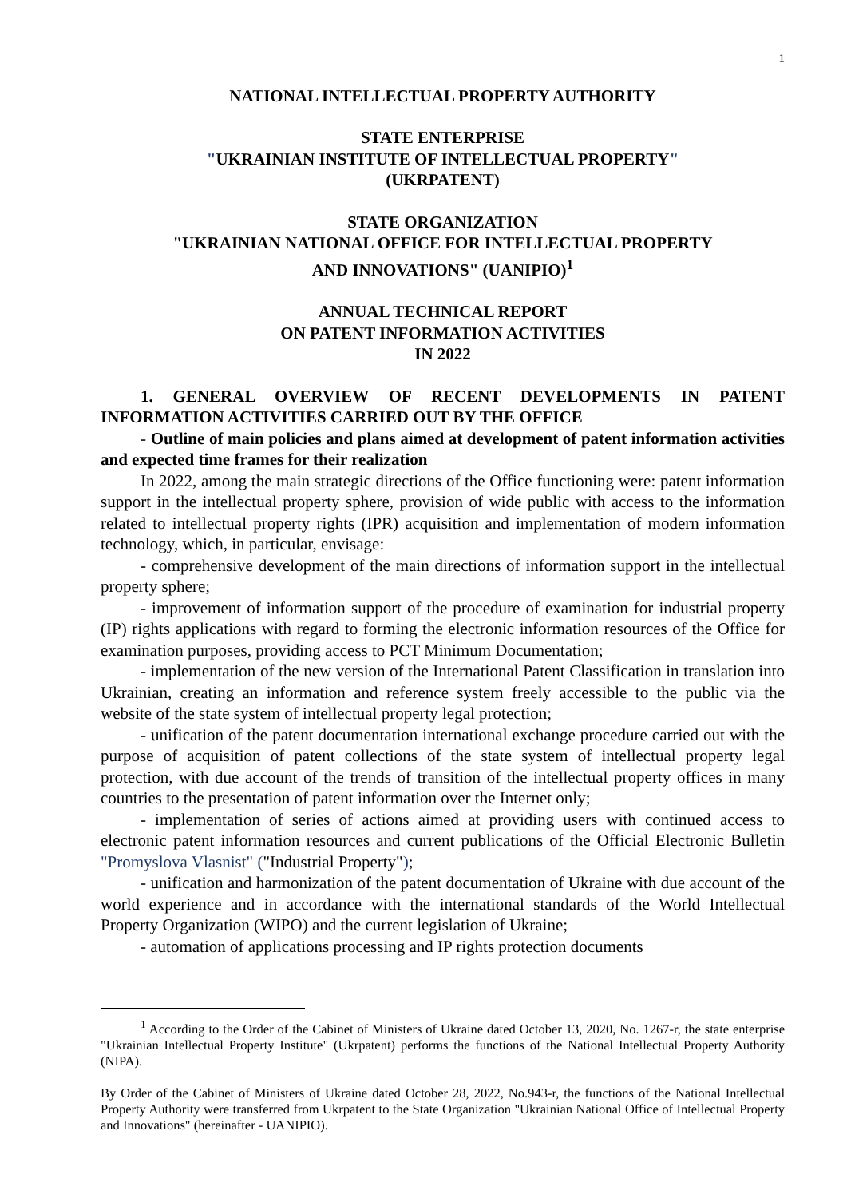1
NATIONAL INTELLECTUAL PROPERTY AUTHORITY
STATE ENTERPRISE
"UKRAINIAN INSTITUTE OF INTELLECTUAL PROPERTY"
(UKRPATENT)
STATE ORGANIZATION
"UKRAINIAN NATIONAL OFFICE FOR INTELLECTUAL PROPERTY
AND INNOVATIONS" (UANIPIO)<sup>1</sup>
ANNUAL TECHNICAL REPORT
ON PATENT INFORMATION ACTIVITIES
IN 2022
1. GENERAL OVERVIEW OF RECENT DEVELOPMENTS IN PATENT INFORMATION ACTIVITIES CARRIED OUT BY THE OFFICE
- Outline of main policies and plans aimed at development of patent information activities and expected time frames for their realization
In 2022, among the main strategic directions of the Office functioning were: patent information support in the intellectual property sphere, provision of wide public with access to the information related to intellectual property rights (IPR) acquisition and implementation of modern information technology, which, in particular, envisage:
- comprehensive development of the main directions of information support in the intellectual property sphere;
- improvement of information support of the procedure of examination for industrial property (IP) rights applications with regard to forming the electronic information resources of the Office for examination purposes, providing access to PCT Minimum Documentation;
- implementation of the new version of the International Patent Classification in translation into Ukrainian, creating an information and reference system freely accessible to the public via the website of the state system of intellectual property legal protection;
- unification of the patent documentation international exchange procedure carried out with the purpose of acquisition of patent collections of the state system of intellectual property legal protection, with due account of the trends of transition of the intellectual property offices in many countries to the presentation of patent information over the Internet only;
- implementation of series of actions aimed at providing users with continued access to electronic patent information resources and current publications of the Official Electronic Bulletin "Promyslova Vlasnist" ("Industrial Property");
- unification and harmonization of the patent documentation of Ukraine with due account of the world experience and in accordance with the international standards of the World Intellectual Property Organization (WIPO) and the current legislation of Ukraine;
- automation of applications processing and IP rights protection documents
<sup>1</sup> According to the Order of the Cabinet of Ministers of Ukraine dated October 13, 2020, No. 1267-r, the state enterprise "Ukrainian Intellectual Property Institute" (Ukrpatent) performs the functions of the National Intellectual Property Authority (NIPA).
By Order of the Cabinet of Ministers of Ukraine dated October 28, 2022, No.943-r, the functions of the National Intellectual Property Authority were transferred from Ukrpatent to the State Organization "Ukrainian National Office of Intellectual Property and Innovations" (hereinafter - UANIPIO).